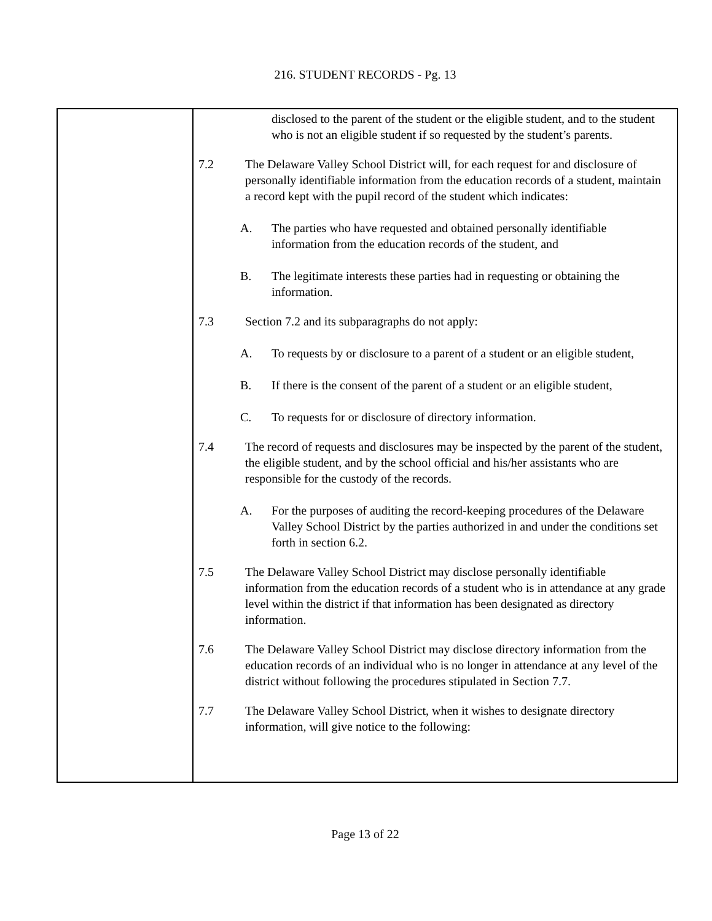216. STUDENT RECORDS - Pg. 13
disclosed to the parent of the student or the eligible student, and to the student who is not an eligible student if so requested by the student’s parents.
7.2 The Delaware Valley School District will, for each request for and disclosure of personally identifiable information from the education records of a student, maintain a record kept with the pupil record of the student which indicates:
A. The parties who have requested and obtained personally identifiable information from the education records of the student, and
B. The legitimate interests these parties had in requesting or obtaining the information.
7.3 Section 7.2 and its subparagraphs do not apply:
A. To requests by or disclosure to a parent of a student or an eligible student,
B. If there is the consent of the parent of a student or an eligible student,
C. To requests for or disclosure of directory information.
7.4 The record of requests and disclosures may be inspected by the parent of the student, the eligible student, and by the school official and his/her assistants who are responsible for the custody of the records.
A. For the purposes of auditing the record-keeping procedures of the Delaware Valley School District by the parties authorized in and under the conditions set forth in section 6.2.
7.5 The Delaware Valley School District may disclose personally identifiable information from the education records of a student who is in attendance at any grade level within the district if that information has been designated as directory information.
7.6 The Delaware Valley School District may disclose directory information from the education records of an individual who is no longer in attendance at any level of the district without following the procedures stipulated in Section 7.7.
7.7 The Delaware Valley School District, when it wishes to designate directory information, will give notice to the following:
Page 13 of 22